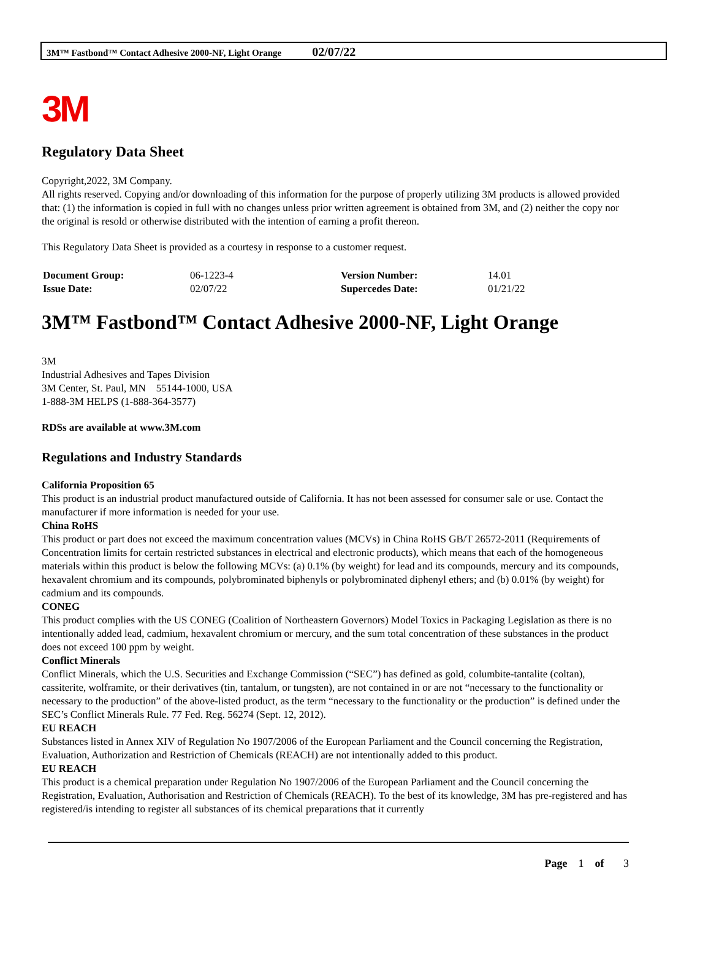3M™ Fastbond™ Contact Adhesive 2000-NF, Light Orange 02/07/22
3M
Regulatory Data Sheet
Copyright,2022, 3M Company.
All rights reserved. Copying and/or downloading of this information for the purpose of properly utilizing 3M products is allowed provided that: (1) the information is copied in full with no changes unless prior written agreement is obtained from 3M, and (2) neither the copy nor the original is resold or otherwise distributed with the intention of earning a profit thereon.
This Regulatory Data Sheet is provided as a courtesy in response to a customer request.
| Document Group: | 06-1223-4 | Version Number: | 14.01 |
| Issue Date: | 02/07/22 | Supercedes Date: | 01/21/22 |
3M™ Fastbond™ Contact Adhesive 2000-NF, Light Orange
3M
Industrial Adhesives and Tapes Division
3M Center, St. Paul, MN 55144-1000, USA
1-888-3M HELPS (1-888-364-3577)
RDSs are available at www.3M.com
Regulations and Industry Standards
California Proposition 65
This product is an industrial product manufactured outside of California. It has not been assessed for consumer sale or use. Contact the manufacturer if more information is needed for your use.
China RoHS
This product or part does not exceed the maximum concentration values (MCVs) in China RoHS GB/T 26572-2011 (Requirements of Concentration limits for certain restricted substances in electrical and electronic products), which means that each of the homogeneous materials within this product is below the following MCVs: (a) 0.1% (by weight) for lead and its compounds, mercury and its compounds, hexavalent chromium and its compounds, polybrominated biphenyls or polybrominated diphenyl ethers; and (b) 0.01% (by weight) for cadmium and its compounds.
CONEG
This product complies with the US CONEG (Coalition of Northeastern Governors) Model Toxics in Packaging Legislation as there is no intentionally added lead, cadmium, hexavalent chromium or mercury, and the sum total concentration of these substances in the product does not exceed 100 ppm by weight.
Conflict Minerals
Conflict Minerals, which the U.S. Securities and Exchange Commission (“SEC”) has defined as gold, columbite-tantalite (coltan), cassiterite, wolframite, or their derivatives (tin, tantalum, or tungsten), are not contained in or are not “necessary to the functionality or necessary to the production” of the above-listed product, as the term “necessary to the functionality or the production” is defined under the SEC’s Conflict Minerals Rule. 77 Fed. Reg. 56274 (Sept. 12, 2012).
EU REACH
Substances listed in Annex XIV of Regulation No 1907/2006 of the European Parliament and the Council concerning the Registration, Evaluation, Authorization and Restriction of Chemicals (REACH) are not intentionally added to this product.
EU REACH
This product is a chemical preparation under Regulation No 1907/2006 of the European Parliament and the Council concerning the Registration, Evaluation, Authorisation and Restriction of Chemicals (REACH). To the best of its knowledge, 3M has pre-registered and has registered/is intending to register all substances of its chemical preparations that it currently
Page 1 of 3